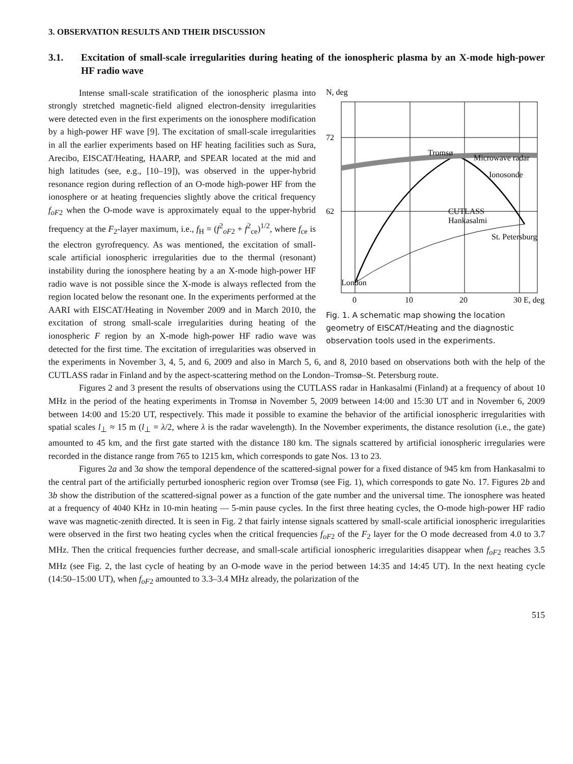3. OBSERVATION RESULTS AND THEIR DISCUSSION
3.1. Excitation of small-scale irregularities during heating of the ionospheric plasma by an X-mode high-power HF radio wave
N, deg
72
62
Tromsø
Microwave radar
Ionosonde
CUTLASS
Hankasalmi
St. Petersburg
London
0
10
20
30 E, deg
Fig. 1. A schematic map showing the location geometry of EISCAT/Heating and the diagnostic observation tools used in the experiments.
Intense small-scale stratification of the ionospheric plasma into strongly stretched magnetic-field aligned electron-density irregularities were detected even in the first experiments on the ionosphere modification by a high-power HF wave [9]. The excitation of small-scale irregularities in all the earlier experiments based on HF heating facilities such as Sura, Arecibo, EISCAT/Heating, HAARP, and SPEAR located at the mid and high latitudes (see, e.g., [10–19]), was observed in the upper-hybrid resonance region during reflection of an O-mode high-power HF from the ionosphere or at heating frequencies slightly above the critical frequency f<sub>oF2</sub> when the O-mode wave is approximately equal to the upper-hybrid frequency at the F<sub>2</sub>-layer maximum, i.e., f<sub>H</sub> = (f<sup>2</sup><sub>oF2</sub> + f<sup>2</sup><sub>ce</sub>)<sup>1/2</sup>, where f<sub>ce</sub> is the electron gyrofrequency. As was mentioned, the excitation of small-scale artificial ionospheric irregularities due to the thermal (resonant) instability during the ionosphere heating by a an X-mode high-power HF radio wave is not possible since the X-mode is always reflected from the region located below the resonant one. In the experiments performed at the AARI with EISCAT/Heating in November 2009 and in March 2010, the excitation of strong small-scale irregularities during heating of the ionospheric F region by an X-mode high-power HF radio wave was detected for the first time. The excitation of irregularities was observed in the experiments in November 3, 4, 5, and 6, 2009 and also in March 5, 6, and 8, 2010 based on observations both with the help of the CUTLASS radar in Finland and by the aspect-scattering method on the London–Tromsø–St. Petersburg route.
Figures 2 and 3 present the results of observations using the CUTLASS radar in Hankasalmi (Finland) at a frequency of about 10 MHz in the period of the heating experiments in Tromsø in November 5, 2009 between 14:00 and 15:30 UT and in November 6, 2009 between 14:00 and 15:20 UT, respectively. This made it possible to examine the behavior of the artificial ionospheric irregularities with spatial scales l<sub>⊥</sub> ≈ 15 m (l<sub>⊥</sub> = λ/2, where λ is the radar wavelength). In the November experiments, the distance resolution (i.e., the gate) amounted to 45 km, and the first gate started with the distance 180 km. The signals scattered by artificial ionospheric irregularies were recorded in the distance range from 765 to 1215 km, which corresponds to gate Nos. 13 to 23.
Figures 2a and 3a show the temporal dependence of the scattered-signal power for a fixed distance of 945 km from Hankasalmi to the central part of the artificially perturbed ionospheric region over Tromsø (see Fig. 1), which corresponds to gate No. 17. Figures 2b and 3b show the distribution of the scattered-signal power as a function of the gate number and the universal time. The ionosphere was heated at a frequency of 4040 KHz in 10-min heating — 5-min pause cycles. In the first three heating cycles, the O-mode high-power HF radio wave was magnetic-zenith directed. It is seen in Fig. 2 that fairly intense signals scattered by small-scale artificial ionospheric irregularities were observed in the first two heating cycles when the critical frequencies f<sub>oF2</sub> of the F<sub>2</sub> layer for the O mode decreased from 4.0 to 3.7 MHz. Then the critical frequencies further decrease, and small-scale artificial ionospheric irregularities disappear when f<sub>oF2</sub> reaches 3.5 MHz (see Fig. 2, the last cycle of heating by an O-mode wave in the period between 14:35 and 14:45 UT). In the next heating cycle (14:50–15:00 UT), when f<sub>oF2</sub> amounted to 3.3–3.4 MHz already, the polarization of the
515